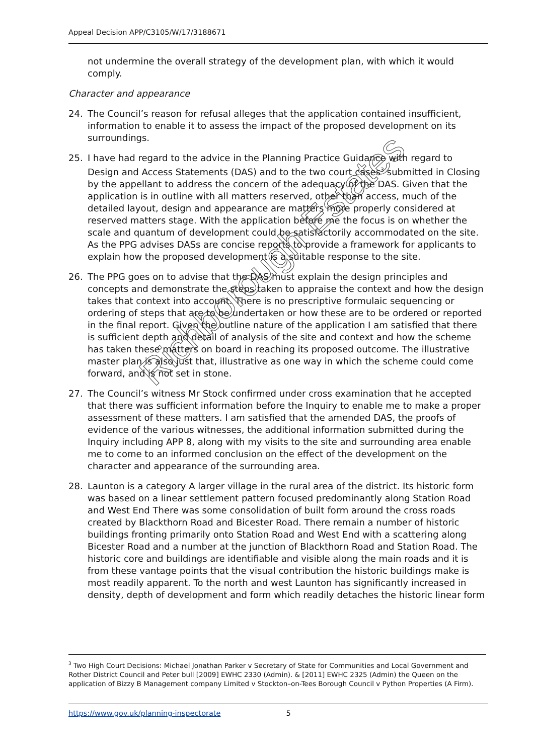Appeal Decision APP/C3105/W/17/3188671
not undermine the overall strategy of the development plan, with which it would comply.
Character and appearance
24. The Council’s reason for refusal alleges that the application contained insufficient, information to enable it to assess the impact of the proposed development on its surroundings.
25. I have had regard to the advice in the Planning Practice Guidance with regard to Design and Access Statements (DAS) and to the two court cases<sup>3</sup> submitted in Closing by the appellant to address the concern of the adequacy of the DAS. Given that the application is in outline with all matters reserved, other than access, much of the detailed layout, design and appearance are matters more properly considered at reserved matters stage. With the application before me the focus is on whether the scale and quantum of development could be satisfactorily accommodated on the site. As the PPG advises DASs are concise reports to provide a framework for applicants to explain how the proposed development is a suitable response to the site.
26. The PPG goes on to advise that the DAS must explain the design principles and concepts and demonstrate the steps taken to appraise the context and how the design takes that context into account. There is no prescriptive formulaic sequencing or ordering of steps that are to be undertaken or how these are to be ordered or reported in the final report. Given the outline nature of the application I am satisfied that there is sufficient depth and detail of analysis of the site and context and how the scheme has taken these matters on board in reaching its proposed outcome. The illustrative master plan is also just that, illustrative as one way in which the scheme could come forward, and is not set in stone.
27. The Council’s witness Mr Stock confirmed under cross examination that he accepted that there was sufficient information before the Inquiry to enable me to make a proper assessment of these matters. I am satisfied that the amended DAS, the proofs of evidence of the various witnesses, the additional information submitted during the Inquiry including APP 8, along with my visits to the site and surrounding area enable me to come to an informed conclusion on the effect of the development on the character and appearance of the surrounding area.
28. Launton is a category A larger village in the rural area of the district. Its historic form was based on a linear settlement pattern focused predominantly along Station Road and West End There was some consolidation of built form around the cross roads created by Blackthorn Road and Bicester Road. There remain a number of historic buildings fronting primarily onto Station Road and West End with a scattering along Bicester Road and a number at the junction of Blackthorn Road and Station Road. The historic core and buildings are identifiable and visible along the main roads and it is from these vantage points that the visual contribution the historic buildings make is most readily apparent. To the north and west Launton has significantly increased in density, depth of development and form which readily detaches the historic linear form
Richborough Estates
<sup>3</sup> Two High Court Decisions: Michael Jonathan Parker v Secretary of State for Communities and Local Government and Rother District Council and Peter bull [2009] EWHC 2330 (Admin). & [2011] EWHC 2325 (Admin) the Queen on the application of Bizzy B Management company Limited v Stockton–on-Tees Borough Council v Python Properties (A Firm).
https://www.gov.uk/planning-inspectorate 5